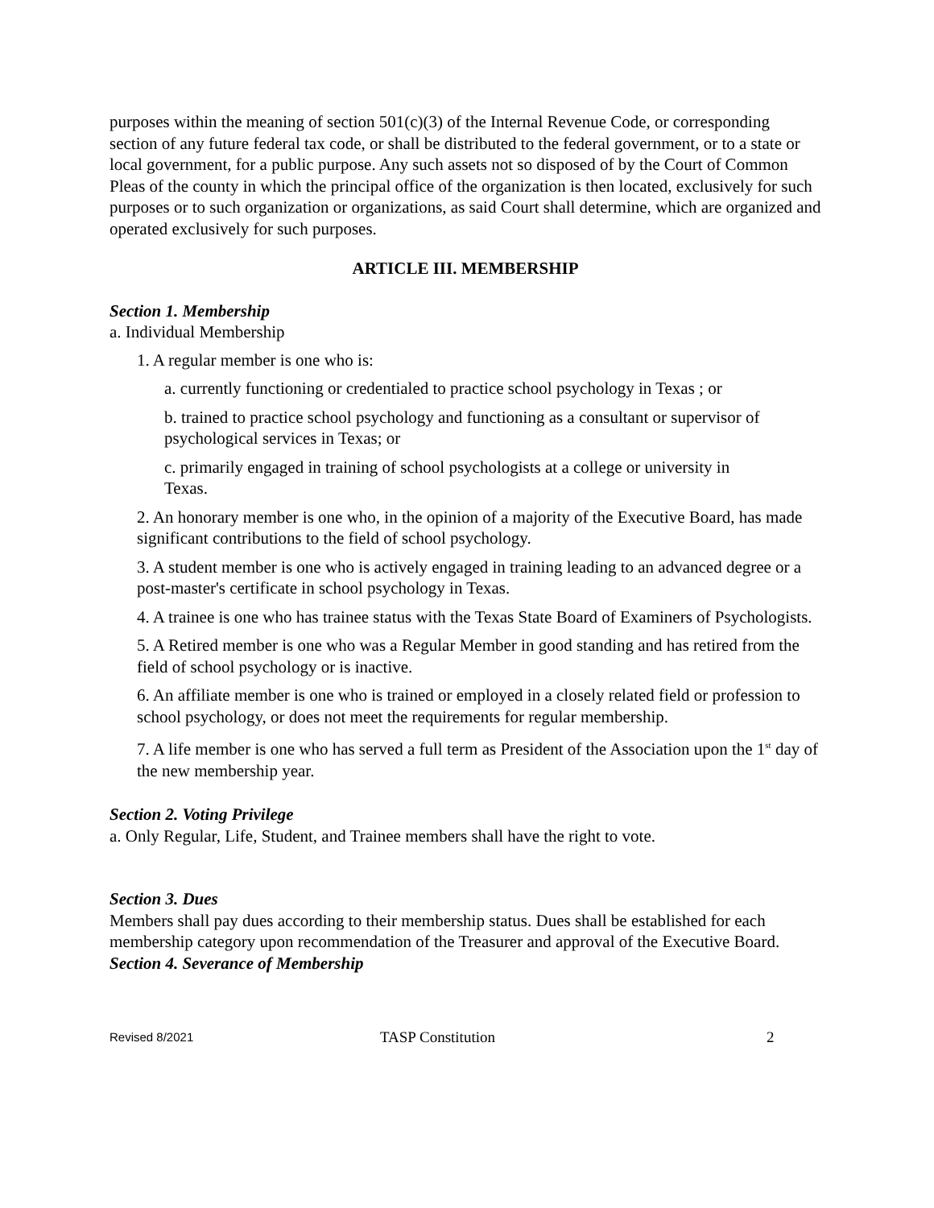purposes within the meaning of section 501(c)(3) of the Internal Revenue Code, or corresponding section of any future federal tax code, or shall be distributed to the federal government, or to a state or local government, for a public purpose. Any such assets not so disposed of by the Court of Common Pleas of the county in which the principal office of the organization is then located, exclusively for such purposes or to such organization or organizations, as said Court shall determine, which are organized and operated exclusively for such purposes.
ARTICLE III. MEMBERSHIP
Section 1. Membership
a. Individual Membership
1. A regular member is one who is:
a. currently functioning or credentialed to practice school psychology in Texas ; or
b. trained to practice school psychology and functioning as a consultant or supervisor of psychological services in Texas; or
c. primarily engaged in training of school psychologists at a college or university in Texas.
2. An honorary member is one who, in the opinion of a majority of the Executive Board, has made significant contributions to the field of school psychology.
3. A student member is one who is actively engaged in training leading to an advanced degree or a post-master's certificate in school psychology in Texas.
4. A trainee is one who has trainee status with the Texas State Board of Examiners of Psychologists.
5. A Retired member is one who was a Regular Member in good standing and has retired from the field of school psychology or is inactive.
6. An affiliate member is one who is trained or employed in a closely related field or profession to school psychology, or does not meet the requirements for regular membership.
7. A life member is one who has served a full term as President of the Association upon the 1<sup>st</sup> day of the new membership year.
Section 2. Voting Privilege
a. Only Regular, Life, Student, and Trainee members shall have the right to vote.
Section 3. Dues
Members shall pay dues according to their membership status. Dues shall be established for each membership category upon recommendation of the Treasurer and approval of the Executive Board.
Section 4. Severance of Membership
Revised 8/2021 TASP Constitution 2